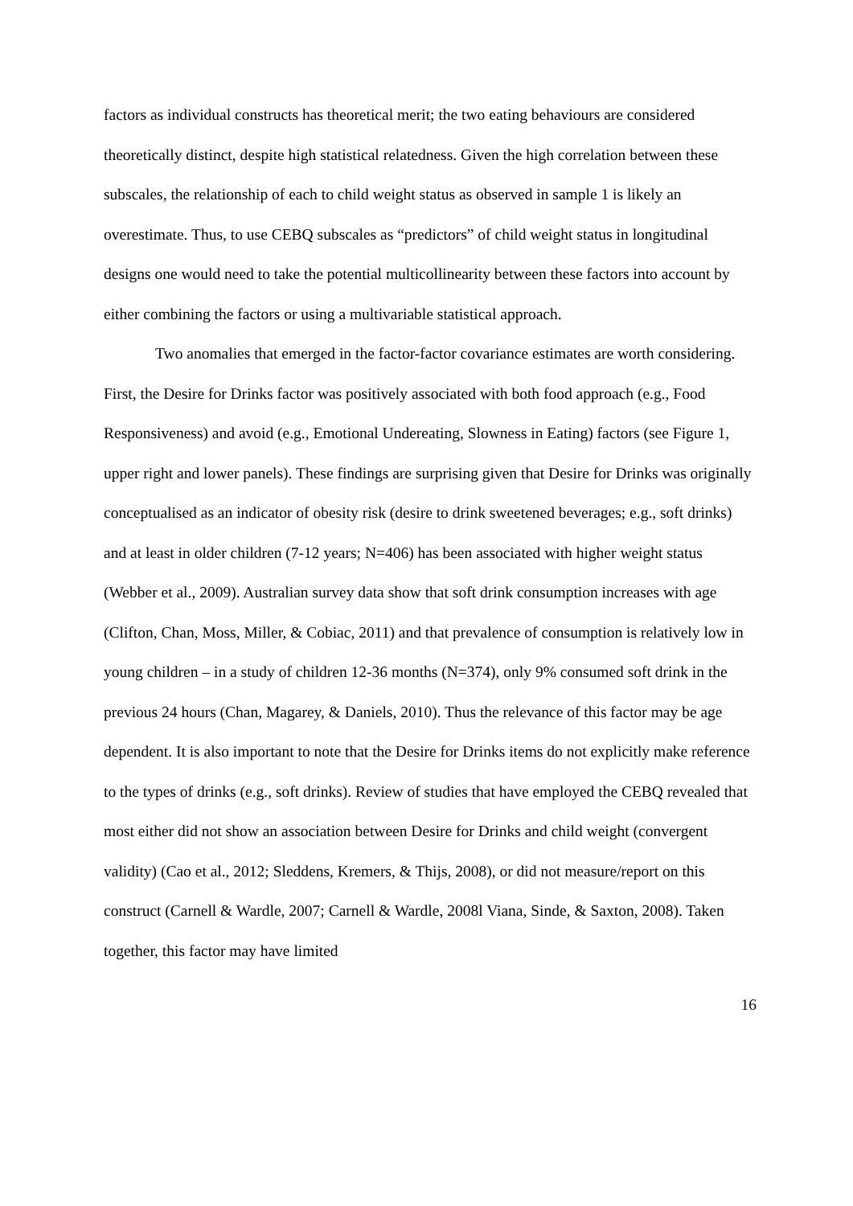factors as individual constructs has theoretical merit; the two eating behaviours are considered theoretically distinct, despite high statistical relatedness. Given the high correlation between these subscales, the relationship of each to child weight status as observed in sample 1 is likely an overestimate. Thus, to use CEBQ subscales as “predictors” of child weight status in longitudinal designs one would need to take the potential multicollinearity between these factors into account by either combining the factors or using a multivariable statistical approach.
Two anomalies that emerged in the factor-factor covariance estimates are worth considering. First, the Desire for Drinks factor was positively associated with both food approach (e.g., Food Responsiveness) and avoid (e.g., Emotional Undereating, Slowness in Eating) factors (see Figure 1, upper right and lower panels). These findings are surprising given that Desire for Drinks was originally conceptualised as an indicator of obesity risk (desire to drink sweetened beverages; e.g., soft drinks) and at least in older children (7-12 years; N=406) has been associated with higher weight status (Webber et al., 2009). Australian survey data show that soft drink consumption increases with age (Clifton, Chan, Moss, Miller, & Cobiac, 2011) and that prevalence of consumption is relatively low in young children – in a study of children 12-36 months (N=374), only 9% consumed soft drink in the previous 24 hours (Chan, Magarey, & Daniels, 2010). Thus the relevance of this factor may be age dependent. It is also important to note that the Desire for Drinks items do not explicitly make reference to the types of drinks (e.g., soft drinks). Review of studies that have employed the CEBQ revealed that most either did not show an association between Desire for Drinks and child weight (convergent validity) (Cao et al., 2012; Sleddens, Kremers, & Thijs, 2008), or did not measure/report on this construct (Carnell & Wardle, 2007; Carnell & Wardle, 2008l Viana, Sinde, & Saxton, 2008). Taken together, this factor may have limited
16